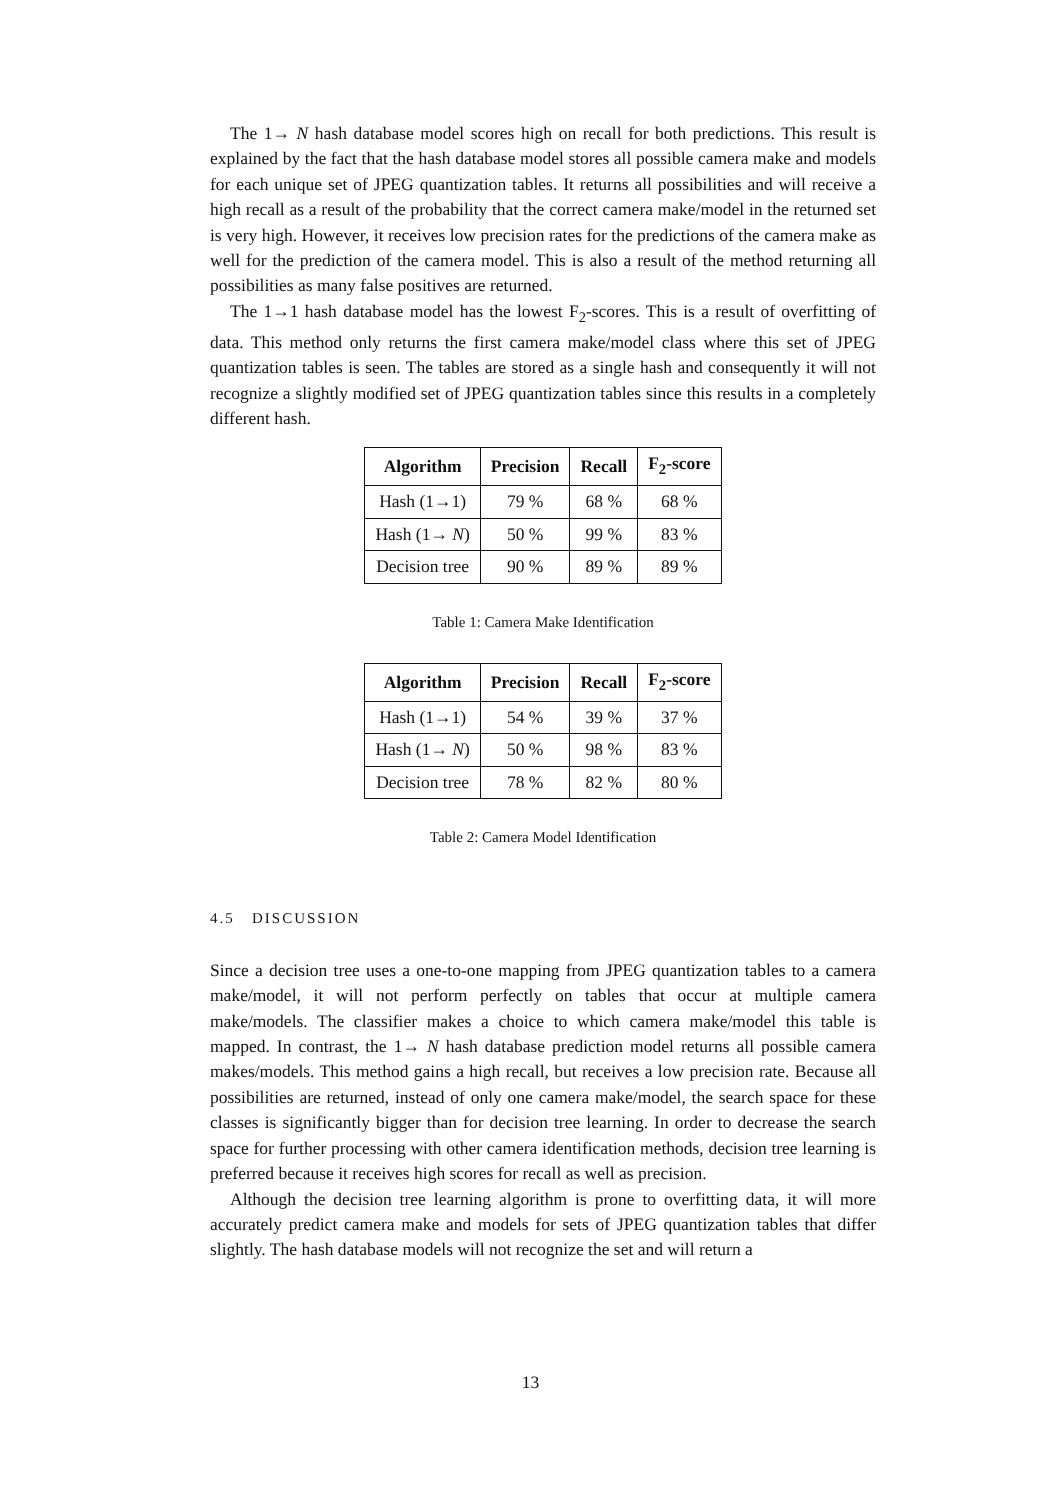The 1→ N hash database model scores high on recall for both predictions. This result is explained by the fact that the hash database model stores all possible camera make and models for each unique set of JPEG quantization tables. It returns all possibilities and will receive a high recall as a result of the probability that the correct camera make/model in the returned set is very high. However, it receives low precision rates for the predictions of the camera make as well for the prediction of the camera model. This is also a result of the method returning all possibilities as many false positives are returned.
The 1→1 hash database model has the lowest F<sub>2</sub>-scores. This is a result of overfitting of data. This method only returns the first camera make/model class where this set of JPEG quantization tables is seen. The tables are stored as a single hash and consequently it will not recognize a slightly modified set of JPEG quantization tables since this results in a completely different hash.
| Algorithm | Precision | Recall | F<sub>2</sub>-score |
| --- | --- | --- | --- |
| Hash (1→1) | 79 % | 68 % | 68 % |
| Hash (1→ N ) | 50 % | 99 % | 83 % |
| Decision tree | 90 % | 89 % | 89 % |
Table 1: Camera Make Identification
| Algorithm | Precision | Recall | F<sub>2</sub>-score |
| --- | --- | --- | --- |
| Hash (1→1) | 54 % | 39 % | 37 % |
| Hash (1→ N ) | 50 % | 98 % | 83 % |
| Decision tree | 78 % | 82 % | 80 % |
Table 2: Camera Model Identification
4.5 DISCUSSION
Since a decision tree uses a one-to-one mapping from JPEG quantization tables to a camera make/model, it will not perform perfectly on tables that occur at multiple camera make/models. The classifier makes a choice to which camera make/model this table is mapped. In contrast, the 1→ N hash database prediction model returns all possible camera makes/models. This method gains a high recall, but receives a low precision rate. Because all possibilities are returned, instead of only one camera make/model, the search space for these classes is significantly bigger than for decision tree learning. In order to decrease the search space for further processing with other camera identification methods, decision tree learning is preferred because it receives high scores for recall as well as precision.
Although the decision tree learning algorithm is prone to overfitting data, it will more accurately predict camera make and models for sets of JPEG quantization tables that differ slightly. The hash database models will not recognize the set and will return a
13